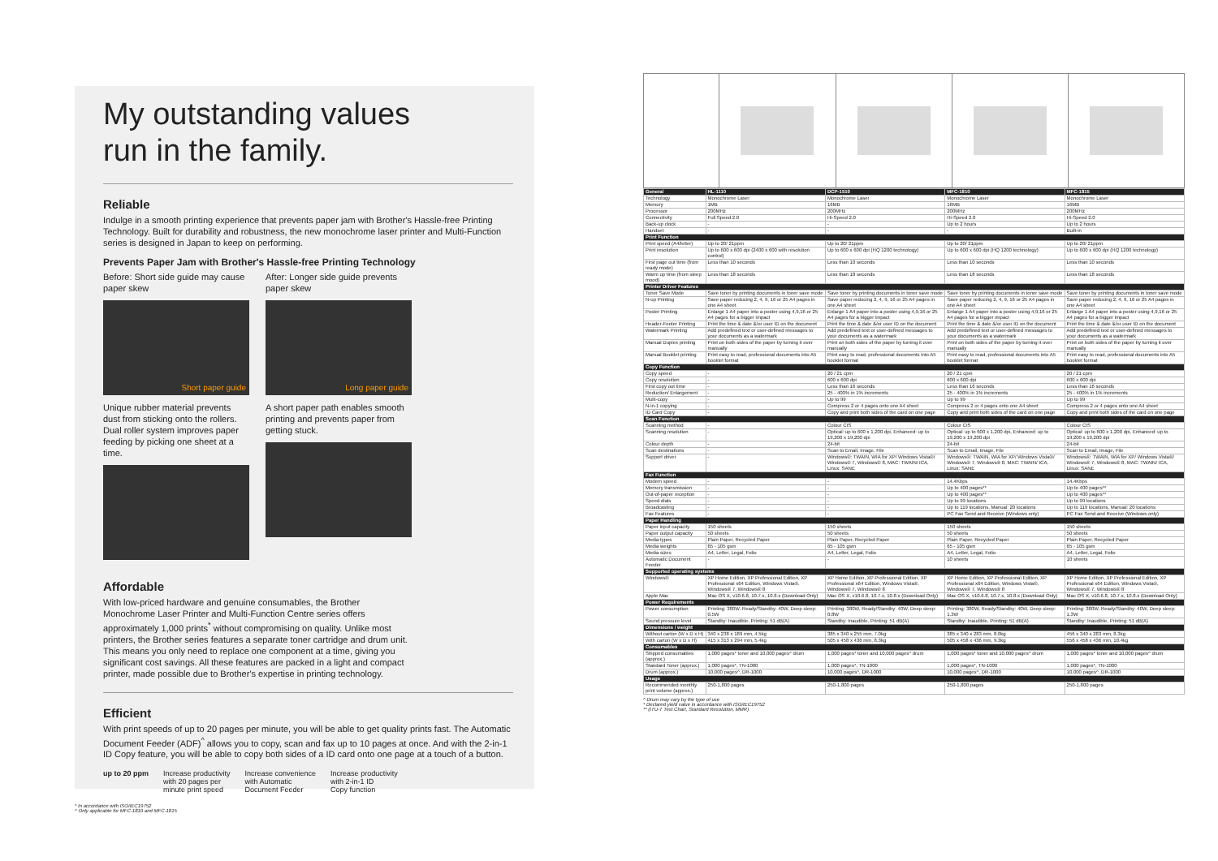My outstanding values
run in the family.
Reliable
Indulge in a smooth printing experience that prevents paper jam with Brother's Hassle-free Printing Technology. Built for durability and robustness, the new monochrome laser printer and Multi-Function series is designed in Japan to keep on performing.
Prevents Paper Jam with Brother's Hassle-free Printing Technology
Before: Short side guide may cause paper skew
Short paper guide
Unique rubber material prevents dust from sticking onto the rollers. Dual roller system improves paper feeding by picking one sheet at a time.
After: Longer side guide prevents paper skew
Long paper guide
A short paper path enables smooth printing and prevents paper from getting stuck.
Affordable
With low-priced hardware and genuine consumables, the Brother Monochrome Laser Printer and Multi-Function Centre series offers approximately 1,000 prints<sup>*</sup> without compromising on quality. Unlike most printers, the Brother series features a separate toner cartridge and drum unit. This means you only need to replace one component at a time, giving you significant cost savings. All these features are packed in a light and compact printer, made possible due to Brother's expertise in printing technology.
Efficient
With print speeds of up to 20 pages per minute, you will be able to get quality prints fast. The Automatic Document Feeder (ADF)<sup>^</sup> allows you to copy, scan and fax up to 10 pages at once. And with the 2-in-1 ID Copy feature, you will be able to copy both sides of a ID card onto one page at a touch of a button.
up to 20 ppm Increase productivity
with 20 pages per
minute print speed
Increase convenience
with Automatic
Document Feeder
Increase productivity
with 2-in-1 ID
Copy function
* In accordance with ISO/IEC19752
^ Only applicable for MFC-1810 and MFC-1815
| General | HL-1110 | DCP-1510 | MFC-1810 | MFC-1815 |
| --- | --- | --- | --- | --- |
| Technology | Monochrome Laser | Monochrome Laser | Monochrome Laser | Monochrome Laser |
| Memory | 1MB | 16MB | 16MB | 16MB |
| Processor | 200MHz | 200MHz | 200MHz | 200MHz |
| Connectivity | Full Speed 2.0 | Hi-Speed 2.0 | Hi-Speed 2.0 | Hi-Speed 2.0 |
| Back-up clock | - | - | Up to 2 hours | Up to 2 hours |
| Handset | - | - | - | Built-in |
| Print Function | | | | |
| Print speed (A4/letter) | Up to 20/ 21ppm | Up to 20/ 21ppm | Up to 20/ 21ppm | Up to 20/ 21ppm |
| Print resolution | Up to 600 x 600 dpi (2400 x 600 with resolution control) | Up to 600 x 600 dpi (HQ 1200 technology) | Up to 600 x 600 dpi (HQ 1200 technology) | Up to 600 x 600 dpi (HQ 1200 technology) |
| First page out time (from ready mode) | Less than 10 seconds | Less than 10 seconds | Less than 10 seconds | Less than 10 seconds |
| Warm up time (from sleep mood) | Less than 18 seconds | Less than 18 seconds | Less than 18 seconds | Less than 18 seconds |
| Printer Driver Features | | | | |
| Toner Save Mode | Save toner by printing documents in toner save mode | Save toner by printing documents in toner save mode | Save toner by printing documents in toner save mode | Save toner by printing documents in toner save mode |
| N-up Printing | Save paper reducing 2, 4, 9, 16 or 25 A4 pages in one A4 sheet | Save paper reducing 2, 4, 9, 16 or 25 A4 pages in one A4 sheet | Save paper reducing 2, 4, 9, 16 or 25 A4 pages in one A4 sheet | Save paper reducing 2, 4, 9, 16 or 25 A4 pages in one A4 sheet |
| Poster Printing | Enlarge 1 A4 paper into a poster using 4,9,16 or 25 A4 pages for a bigger impact | Enlarge 1 A4 paper into a poster using 4,9,16 or 25 A4 pages for a bigger impact | Enlarge 1 A4 paper into a poster using 4,9,16 or 25 A4 pages for a bigger impact | Enlarge 1 A4 paper into a poster using 4,9,16 or 25 A4 pages for a bigger impact |
| Header-Footer Printing | Print the time & date &/or user ID on the document | Print the time & date &/or user ID on the document | Print the time & date &/or user ID on the document | Print the time & date &/or user ID on the document |
| Watermark Printing | Add predefined text or user-defined messages to your documents as a watermark | Add predefined text or user-defined messages to your documents as a watermark | Add predefined text or user-defined messages to your documents as a watermark | Add predefined text or user-defined messages to your documents as a watermark |
| Manual Duplex printing | Print on both sides of the paper by turning it over manually | Print on both sides of the paper by turning it over manually | Print on both sides of the paper by turning it over manually | Print on both sides of the paper by turning it over manually |
| Manual Booklet printing | Print easy to read, professional documents into A5 booklet format | Print easy to read, professional documents into A5 booklet format | Print easy to read, professional documents into A5 booklet format | Print easy to read, professional documents into A5 booklet format |
| Copy Function | | | | |
| Copy speed | - | 20 / 21 cpm | 20 / 21 cpm | 20 / 21 cpm |
| Copy resolution | - | 600 x 600 dpi | 600 x 600 dpi | 600 x 600 dpi |
| First copy out time | - | Less than 16 seconds | Less than 16 seconds | Less than 16 seconds |
| Reduction/ Enlargement | - | 25 - 400% in 1% increments | 25 - 400% in 1% increments | 25 - 400% in 1% increments |
| Multi-copy | - | Up to 99 | Up to 99 | Up to 99 |
| N-in-1 copying | - | Compress 2 or 4 pages onto one A4 sheet | Compress 2 or 4 pages onto one A4 sheet | Compress 2 or 4 pages onto one A4 sheet |
| ID Card Copy | - | Copy and print both sides of the card on one page | Copy and print both sides of the card on one page | Copy and print both sides of the card on one page |
| Scan Function | | | | |
| Scanning method | - | Colour CIS | Colour CIS | Colour CIS |
| Scanning resolution | - | Optical: up to 600 x 1,200 dpi, Enhanced: up to 19,200 x 19,200 dpi | Optical: up to 600 x 1,200 dpi, Enhanced: up to 19,200 x 19,200 dpi | Optical: up to 600 x 1,200 dpi, Enhanced: up to 19,200 x 19,200 dpi |
| Colour depth | - | 24-bit | 24-bit | 24-bit |
| Scan destinations | - | Scan to Email, Image, File | Scan to Email, Image, File | Scan to Email, Image, File |
| Support driver | - | Windows®: TWAIN, WIA for XP/ Windows Vista®/ Windows® 7, Windows® 8, MAC: TWAIN/ ICA, Linux: SANE | Windows®: TWAIN, WIA for XP/ Windows Vista®/ Windows® 7, Windows® 8, MAC: TWAIN/ ICA, Linux: SANE | Windows®: TWAIN, WIA for XP/ Windows Vista®/ Windows® 7, Windows® 8, MAC: TWAIN/ ICA, Linux: SANE |
| Fax Function | | | | |
| Modem speed | - | - | 14.4Kbps | 14.4Kbps |
| Memory transmission | - | - | Up to 400 pages** | Up to 400 pages** |
| Out-of-paper reception | - | - | Up to 400 pages** | Up to 400 pages** |
| Speed dials | - | - | Up to 99 locations | Up to 99 locations |
| Broadcasting | - | - | Up to 119 locations, Manual: 20 locations | Up to 119 locations, Manual: 20 locations |
| Fax Features | - | - | PC Fax Send and Receive (Windows only) | PC Fax Send and Receive (Windows only) |
| Paper Handling | | | | |
| Paper input capacity | 150 sheets | 150 sheets | 150 sheets | 150 sheets |
| Paper output capacity | 50 sheets | 50 sheets | 50 sheets | 50 sheets |
| Media types | Plain Paper, Recycled Paper | Plain Paper, Recycled Paper | Plain Paper, Recycled Paper | Plain Paper, Recycled Paper |
| Media weights | 65 - 105 gsm | 65 - 105 gsm | 65 - 105 gsm | 65 - 105 gsm |
| Media sizes | A4, Letter, Legal, Folio | A4, Letter, Legal, Folio | A4, Letter, Legal, Folio | A4, Letter, Legal, Folio |
| Automatic Document Feeder | - | - | 10 sheets | 10 sheets |
| Supported operating systems | | | | |
| Windows® | XP Home Edition, XP Professional Edition, XP Professional x64 Edition, Windows Vista®, Windows® 7, Windows® 8 | XP Home Edition, XP Professional Edition, XP Professional x64 Edition, Windows Vista®, Windows® 7, Windows® 8 | XP Home Edition, XP Professional Edition, XP Professional x64 Edition, Windows Vista®, Windows® 7, Windows® 8 | XP Home Edition, XP Professional Edition, XP Professional x64 Edition, Windows Vista®, Windows® 7, Windows® 8 |
| Apple Mac | Mac OS X, v10.6.8, 10.7.x, 10.8.x (Download Only) | Mac OS X, v10.6.8, 10.7.x, 10.8.x (Download Only) | Mac OS X, v10.6.8, 10.7.x, 10.8.x (Download Only) | Mac OS X, v10.6.8, 10.7.x, 10.8.x (Download Only) |
| Power Requirements | | | | |
| Power consumption | Printing: 380W, Ready/Standby: 40W, Deep sleep: 0.5W | Printing: 380W, Ready/Standby: 40W, Deep sleep: 0.8W | Printing: 380W, Ready/Standby: 40W, Deep sleep: 1.3W | Printing: 380W, Ready/Standby: 40W, Deep sleep: 1.3W |
| Sound pressure level | Standby: Inaudible, Printing: 51 dB(A) | Standby: Inaudible, Printing: 51 dB(A) | Standby: Inaudible, Printing: 51 dB(A) | Standby: Inaudible, Printing: 51 dB(A) |
| Dimensions / weight | | | | |
| Without carton (W x D x H) | 340 x 238 x 189 mm, 4.5kg | 385 x 340 x 255 mm, 7.0kg | 385 x 340 x 283 mm, 8.0kg | 456 x 340 x 283 mm, 8.3kg |
| With carton (W x D x H) | 415 x 313 x 294 mm, 5.4kg | 505 x 458 x 436 mm, 8.3kg | 505 x 458 x 436 mm, 9.3kg | 556 x 458 x 436 mm, 10.4kg |
| Consumables | | | | |
| Shipped consumables (approx.) | 1,000 pages* toner and 10,000 pages^ drum | 1,000 pages* toner and 10,000 pages^ drum | 1,000 pages* toner and 10,000 pages^ drum | 1,000 pages* toner and 10,000 pages^ drum |
| Standard Toner (approx.) | 1,000 pages*, TN-1000 | 1,000 pages*, TN-1000 | 1,000 pages*, TN-1000 | 1,000 pages*, TN-1000 |
| Drum (approx.) | 10,000 pages^, DR-1000 | 10,000 pages^, DR-1000 | 10,000 pages^, DR-1000 | 10,000 pages^, DR-1000 |
| Usage | | | | |
| Recommended monthly print volume (approx.) | 250-1,800 pages | 250-1,800 pages | 250-1,800 pages | 250-1,800 pages |
^ Drum may vary by the type of use
* Declared yield value in accordance with ISO/IEC19752
** (ITU-T Test Chart, Standard Resolution, MMR)